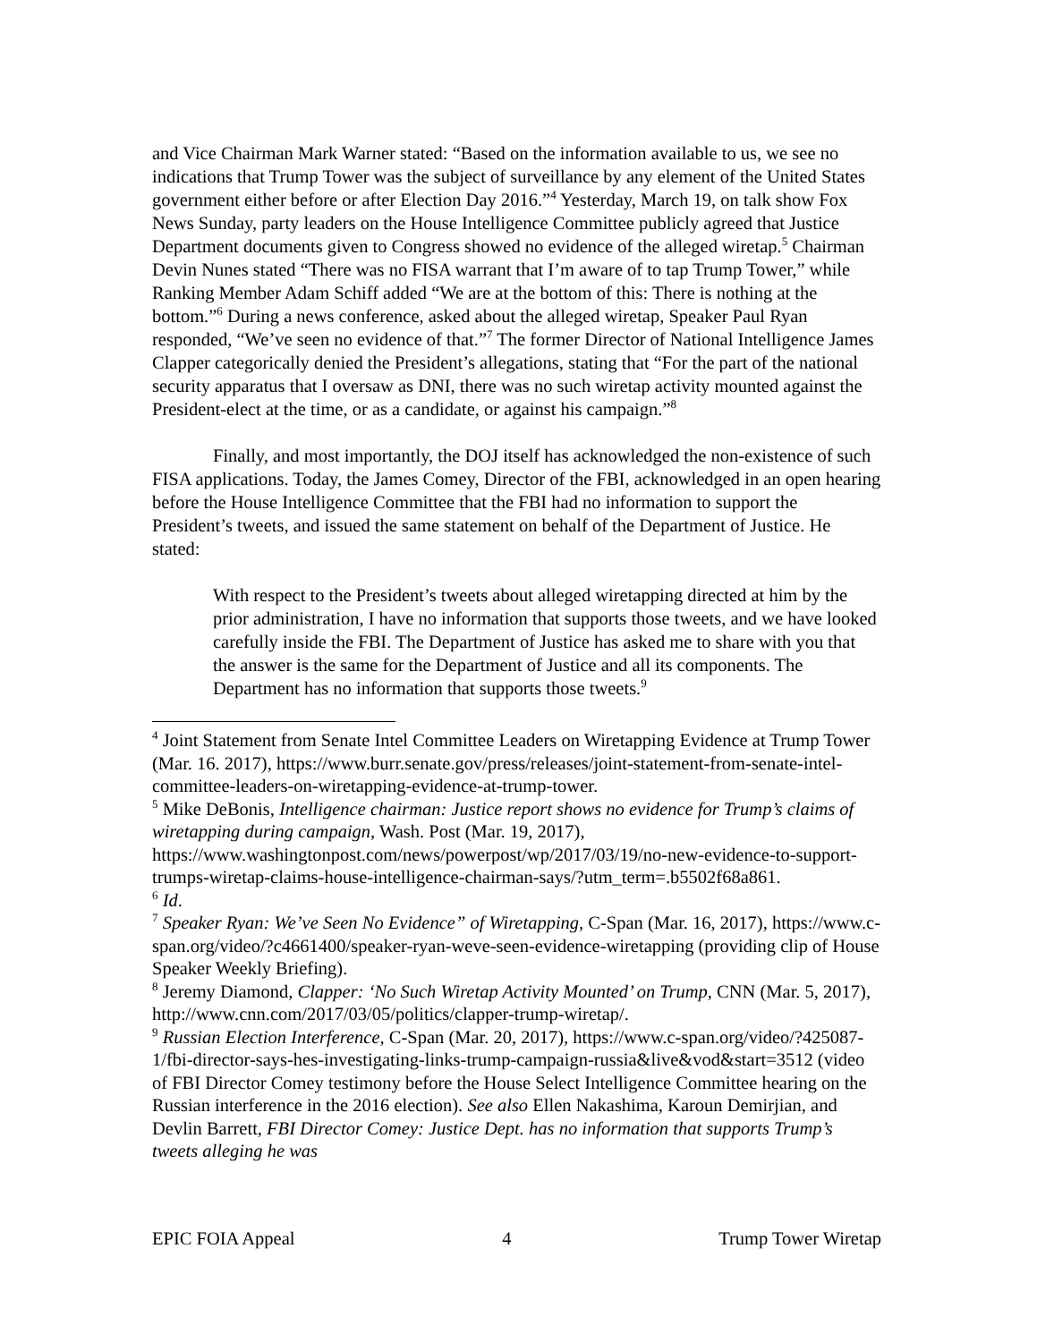and Vice Chairman Mark Warner stated: “Based on the information available to us, we see no indications that Trump Tower was the subject of surveillance by any element of the United States government either before or after Election Day 2016.”<sup>4</sup> Yesterday, March 19, on talk show Fox News Sunday, party leaders on the House Intelligence Committee publicly agreed that Justice Department documents given to Congress showed no evidence of the alleged wiretap.<sup>5</sup> Chairman Devin Nunes stated “There was no FISA warrant that I’m aware of to tap Trump Tower,” while Ranking Member Adam Schiff added “We are at the bottom of this: There is nothing at the bottom.”<sup>6</sup> During a news conference, asked about the alleged wiretap, Speaker Paul Ryan responded, “We’ve seen no evidence of that.”<sup>7</sup> The former Director of National Intelligence James Clapper categorically denied the President’s allegations, stating that “For the part of the national security apparatus that I oversaw as DNI, there was no such wiretap activity mounted against the President-elect at the time, or as a candidate, or against his campaign.”<sup>8</sup>
Finally, and most importantly, the DOJ itself has acknowledged the non-existence of such FISA applications. Today, the James Comey, Director of the FBI, acknowledged in an open hearing before the House Intelligence Committee that the FBI had no information to support the President’s tweets, and issued the same statement on behalf of the Department of Justice. He stated:
With respect to the President’s tweets about alleged wiretapping directed at him by the prior administration, I have no information that supports those tweets, and we have looked carefully inside the FBI. The Department of Justice has asked me to share with you that the answer is the same for the Department of Justice and all its components. The Department has no information that supports those tweets.<sup>9</sup>
<sup>4</sup> Joint Statement from Senate Intel Committee Leaders on Wiretapping Evidence at Trump Tower (Mar. 16. 2017), https://www.burr.senate.gov/press/releases/joint-statement-from-senate-intel-committee-leaders-on-wiretapping-evidence-at-trump-tower.
<sup>5</sup> Mike DeBonis, Intelligence chairman: Justice report shows no evidence for Trump’s claims of wiretapping during campaign, Wash. Post (Mar. 19, 2017), https://www.washingtonpost.com/news/powerpost/wp/2017/03/19/no-new-evidence-to-support-trumps-wiretap-claims-house-intelligence-chairman-says/?utm_term=.b5502f68a861.
<sup>6</sup> Id.
<sup>7</sup> Speaker Ryan: We’ve Seen No Evidence” of Wiretapping, C-Span (Mar. 16, 2017), https://www.c-span.org/video/?c4661400/speaker-ryan-weve-seen-evidence-wiretapping (providing clip of House Speaker Weekly Briefing).
<sup>8</sup> Jeremy Diamond, Clapper: ‘No Such Wiretap Activity Mounted’ on Trump, CNN (Mar. 5, 2017), http://www.cnn.com/2017/03/05/politics/clapper-trump-wiretap/.
<sup>9</sup> Russian Election Interference, C-Span (Mar. 20, 2017), https://www.c-span.org/video/?425087-1/fbi-director-says-hes-investigating-links-trump-campaign-russia&live&vod&start=3512 (video of FBI Director Comey testimony before the House Select Intelligence Committee hearing on the Russian interference in the 2016 election). See also Ellen Nakashima, Karoun Demirjian, and Devlin Barrett, FBI Director Comey: Justice Dept. has no information that supports Trump’s tweets alleging he was
EPIC FOIA Appeal 4 Trump Tower Wiretap